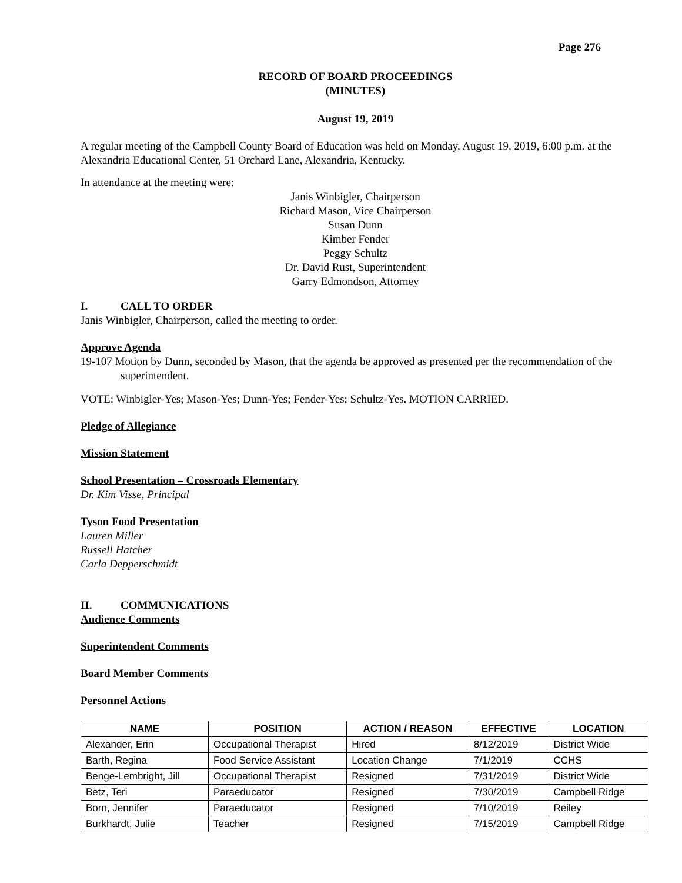Page 276
RECORD OF BOARD PROCEEDINGS
(MINUTES)
August 19, 2019
A regular meeting of the Campbell County Board of Education was held on Monday, August 19, 2019, 6:00 p.m. at the Alexandria Educational Center, 51 Orchard Lane, Alexandria, Kentucky.
In attendance at the meeting were:
Janis Winbigler, Chairperson
Richard Mason, Vice Chairperson
Susan Dunn
Kimber Fender
Peggy Schultz
Dr. David Rust, Superintendent
Garry Edmondson, Attorney
I. CALL TO ORDER
Janis Winbigler, Chairperson, called the meeting to order.
Approve Agenda
19-107 Motion by Dunn, seconded by Mason, that the agenda be approved as presented per the recommendation of the superintendent.
VOTE: Winbigler-Yes; Mason-Yes; Dunn-Yes; Fender-Yes; Schultz-Yes. MOTION CARRIED.
Pledge of Allegiance
Mission Statement
School Presentation – Crossroads Elementary
Dr. Kim Visse, Principal
Tyson Food Presentation
Lauren Miller
Russell Hatcher
Carla Depperschmidt
II. COMMUNICATIONS
Audience Comments
Superintendent Comments
Board Member Comments
Personnel Actions
| NAME | POSITION | ACTION / REASON | EFFECTIVE | LOCATION |
| --- | --- | --- | --- | --- |
| Alexander, Erin | Occupational Therapist | Hired | 8/12/2019 | District Wide |
| Barth, Regina | Food Service Assistant | Location Change | 7/1/2019 | CCHS |
| Benge-Lembright, Jill | Occupational Therapist | Resigned | 7/31/2019 | District Wide |
| Betz, Teri | Paraeducator | Resigned | 7/30/2019 | Campbell Ridge |
| Born, Jennifer | Paraeducator | Resigned | 7/10/2019 | Reiley |
| Burkhardt, Julie | Teacher | Resigned | 7/15/2019 | Campbell Ridge |